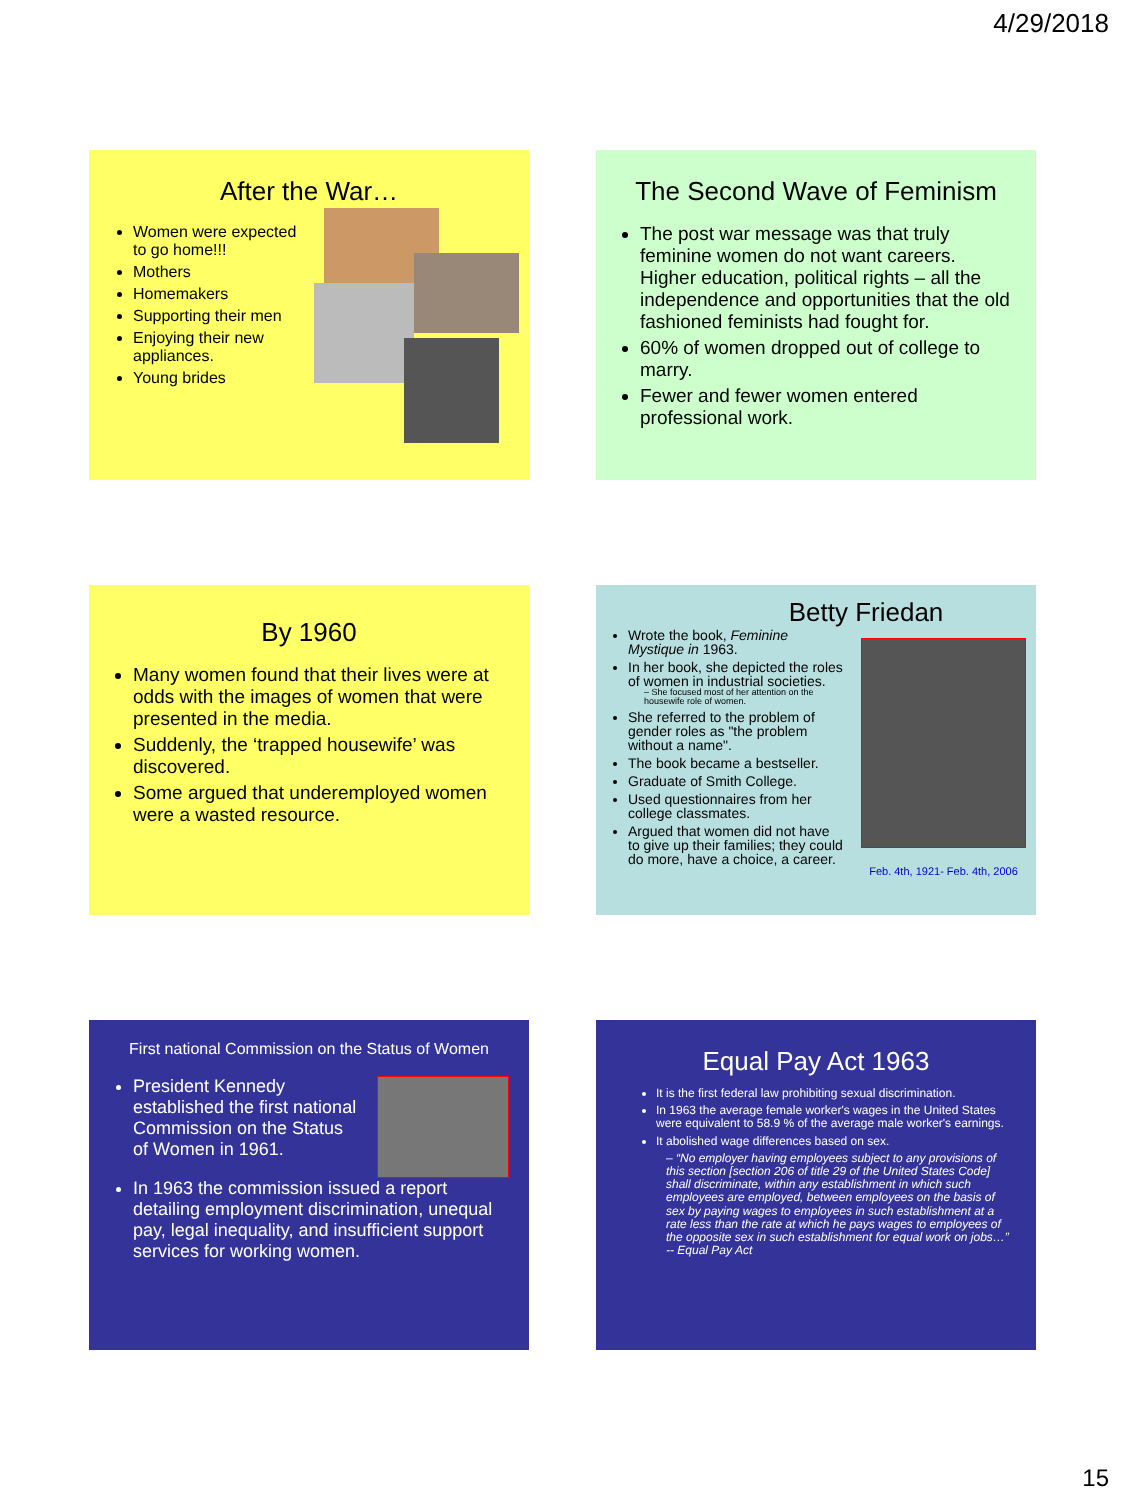4/29/2018
After the War…
Women were expected to go home!!!
Mothers
Homemakers
Supporting their men
Enjoying their new appliances.
Young brides
The Second Wave of Feminism
The post war message was that truly feminine women do not want careers. Higher education, political rights – all the independence and opportunities that the old fashioned feminists had fought for.
60% of women dropped out of college to marry.
Fewer and fewer women entered professional work.
By 1960
Many women found that their lives were at odds with the images of women that were presented in the media.
Suddenly, the ‘trapped housewife’ was discovered.
Some argued that underemployed women were a wasted resource.
Betty Friedan
Wrote the book, Feminine Mystique in 1963.
In her book, she depicted the roles of women in industrial societies.
– She focused most of her attention on the housewife role of women.
She referred to the problem of gender roles as "the problem without a name".
The book became a bestseller.
Graduate of Smith College.
Used questionnaires from her college classmates.
Argued that women did not have to give up their families; they could do more, have a choice, a career.
Feb. 4th, 1921- Feb. 4th, 2006
First national Commission on the Status of Women
President Kennedy established the first national Commission on the Status of Women in 1961.
In 1963 the commission issued a report detailing employment discrimination, unequal pay, legal inequality, and insufficient support services for working women.
Equal Pay Act 1963
It is the first federal law prohibiting sexual discrimination.
In 1963 the average female worker's wages in the United States were equivalent to 58.9 % of the average male worker's earnings.
It abolished wage differences based on sex.
– “No employer having employees subject to any provisions of this section [section 206 of title 29 of the United States Code] shall discriminate, within any establishment in which such employees are employed, between employees on the basis of sex by paying wages to employees in such establishment at a rate less than the rate at which he pays wages to employees of the opposite sex in such establishment for equal work on jobs…” -- Equal Pay Act
15